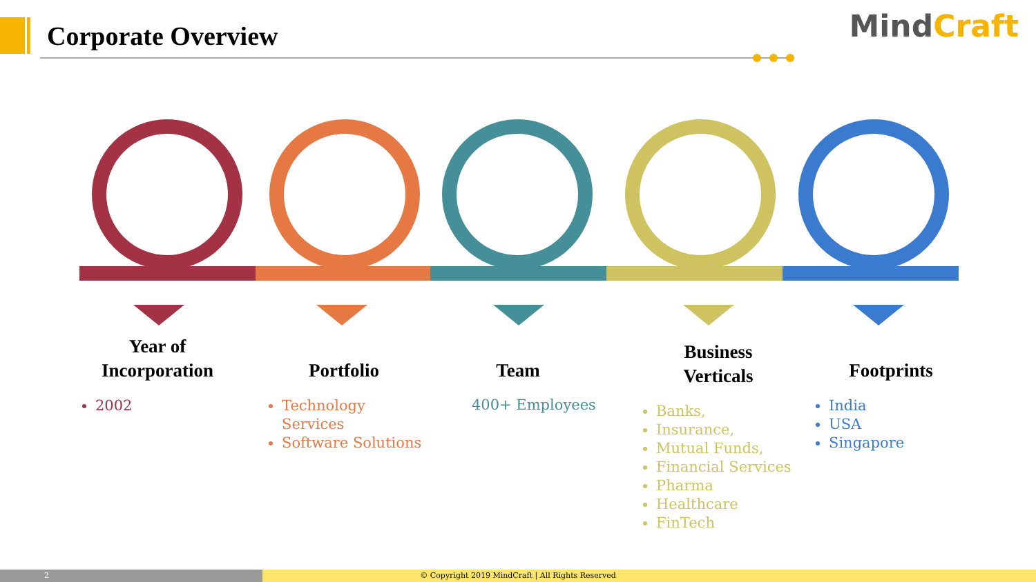Corporate Overview MindCraft
Year of
Incorporation
2002
Portfolio
Technology Services
Software Solutions
Team
400+ Employees
Business
Verticals
Banks,
Insurance,
Mutual Funds,
Financial Services
Pharma
Healthcare
FinTech
Footprints
India
USA
Singapore
© Copyright 2019 MindCraft | All Rights Reserved 2